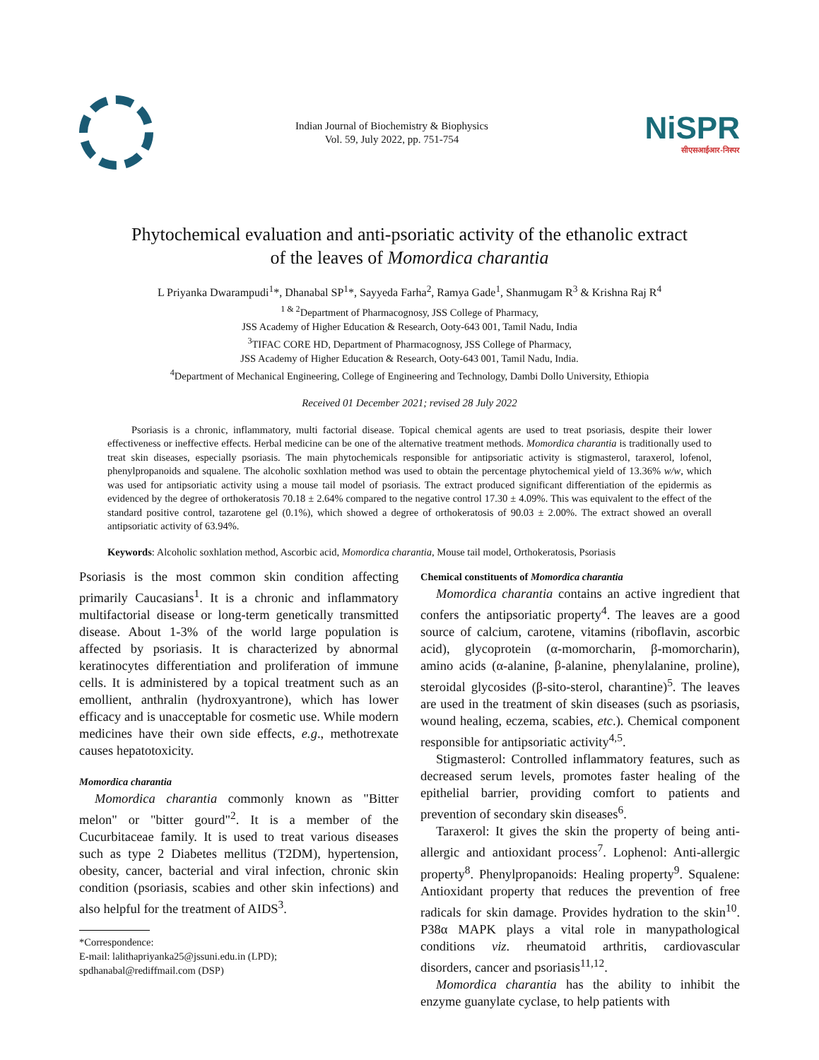Indian Journal of Biochemistry & Biophysics
Vol. 59, July 2022, pp. 751-754
NiSPR
सीएसआईआर-निस्पर
Phytochemical evaluation and anti-psoriatic activity of the ethanolic extract
of the leaves of Momordica charantia
L Priyanka Dwarampudi<sup>1</sup>*, Dhanabal SP<sup>1</sup>*, Sayyeda Farha<sup>2</sup>, Ramya Gade<sup>1</sup>, Shanmugam R<sup>3</sup> & Krishna Raj R<sup>4</sup>
<sup>1 & 2</sup>Department of Pharmacognosy, JSS College of Pharmacy,
JSS Academy of Higher Education & Research, Ooty-643 001, Tamil Nadu, India
<sup>3</sup> TIFAC CORE HD, Department of Pharmacognosy, JSS College of Pharmacy,
JSS Academy of Higher Education & Research, Ooty-643 001, Tamil Nadu, India.
<sup>4</sup> Department of Mechanical Engineering, College of Engineering and Technology, Dambi Dollo University, Ethiopia
Received 01 December 2021; revised 28 July 2022
Psoriasis is a chronic, inflammatory, multi factorial disease. Topical chemical agents are used to treat psoriasis, despite their lower effectiveness or ineffective effects. Herbal medicine can be one of the alternative treatment methods. Momordica charantia is traditionally used to treat skin diseases, especially psoriasis. The main phytochemicals responsible for antipsoriatic activity is stigmasterol, taraxerol, lofenol, phenylpropanoids and squalene. The alcoholic soxhlation method was used to obtain the percentage phytochemical yield of 13.36% w/w, which was used for antipsoriatic activity using a mouse tail model of psoriasis. The extract produced significant differentiation of the epidermis as evidenced by the degree of orthokeratosis 70.18 ± 2.64% compared to the negative control 17.30 ± 4.09%. This was equivalent to the effect of the standard positive control, tazarotene gel (0.1%), which showed a degree of orthokeratosis of 90.03 ± 2.00%. The extract showed an overall antipsoriatic activity of 63.94%.
Keywords: Alcoholic soxhlation method, Ascorbic acid, Momordica charantia, Mouse tail model, Orthokeratosis, Psoriasis
Psoriasis is the most common skin condition affecting primarily Caucasians<sup>1</sup>. It is a chronic and inflammatory multifactorial disease or long-term genetically transmitted disease. About 1-3% of the world large population is affected by psoriasis. It is characterized by abnormal keratinocytes differentiation and proliferation of immune cells. It is administered by a topical treatment such as an emollient, anthralin (hydroxyantrone), which has lower efficacy and is unacceptable for cosmetic use. While modern medicines have their own side effects, e.g., methotrexate causes hepatotoxicity.
Momordica charantia
Momordica charantia commonly known as "Bitter melon" or "bitter gourd"<sup>2</sup>. It is a member of the Cucurbitaceae family. It is used to treat various diseases such as type 2 Diabetes mellitus (T2DM), hypertension, obesity, cancer, bacterial and viral infection, chronic skin condition (psoriasis, scabies and other skin infections) and also helpful for the treatment of AIDS<sup>3</sup>.
*Correspondence:
E-mail: lalithapriyanka25@jssuni.edu.in (LPD);
spdhanabal@rediffmail.com (DSP)
Chemical constituents of Momordica charantia
Momordica charantia contains an active ingredient that confers the antipsoriatic property<sup>4</sup>. The leaves are a good source of calcium, carotene, vitamins (riboflavin, ascorbic acid), glycoprotein (α-momorcharin, β-momorcharin), amino acids (α-alanine, β-alanine, phenylalanine, proline), steroidal glycosides (β-sito-sterol, charantine)<sup>5</sup>. The leaves are used in the treatment of skin diseases (such as psoriasis, wound healing, eczema, scabies, etc.). Chemical component responsible for antipsoriatic activity<sup>4,5</sup>.
Stigmasterol: Controlled inflammatory features, such as decreased serum levels, promotes faster healing of the epithelial barrier, providing comfort to patients and prevention of secondary skin diseases<sup>6</sup>.
Taraxerol: It gives the skin the property of being anti-allergic and antioxidant process<sup>7</sup>. Lophenol: Anti-allergic property<sup>8</sup>. Phenylpropanoids: Healing property<sup>9</sup>. Squalene: Antioxidant property that reduces the prevention of free radicals for skin damage. Provides hydration to the skin<sup>10</sup>. P38α MAPK plays a vital role in manypathological conditions viz. rheumatoid arthritis, cardiovascular disorders, cancer and psoriasis<sup>11,12</sup>.
Momordica charantia has the ability to inhibit the enzyme guanylate cyclase, to help patients with